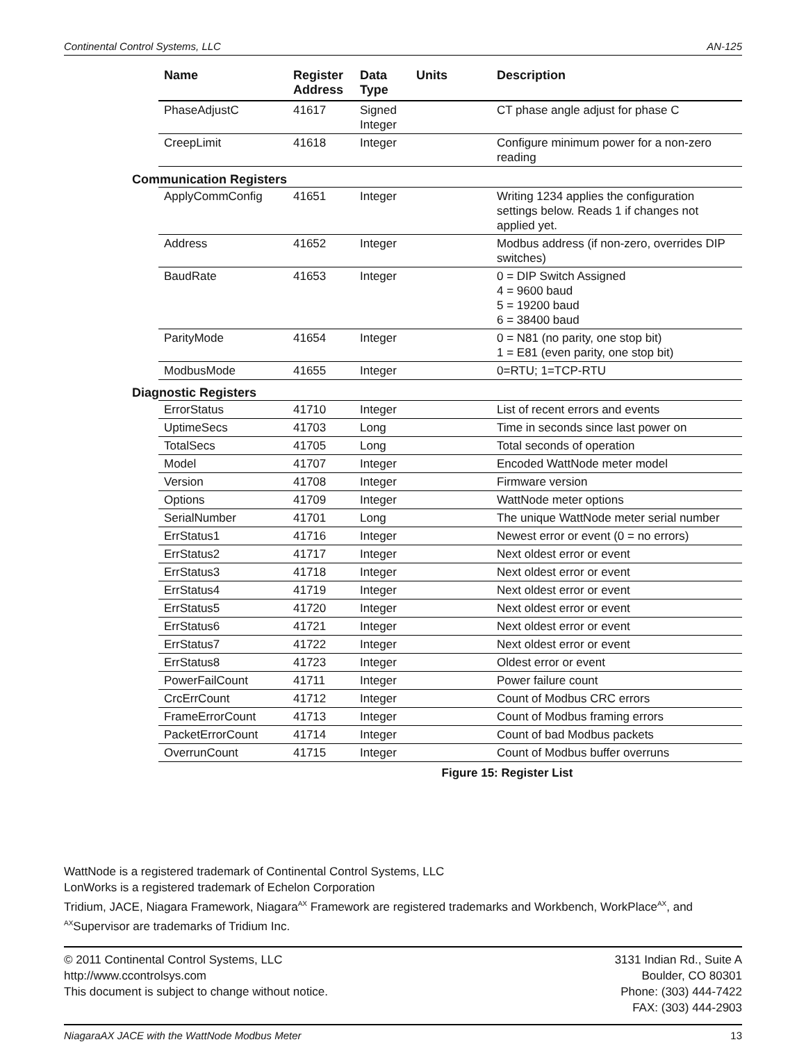Continental Control Systems, LLC AN-125
| Name | Register Address | Data Type | Units | Description |
| --- | --- | --- | --- | --- |
| PhaseAdjustC | 41617 | Signed Integer | | CT phase angle adjust for phase C |
| CreepLimit | 41618 | Integer | | Configure minimum power for a non-zero reading |
| Communication Registers | | | | |
| ApplyCommConfig | 41651 | Integer | | Writing 1234 applies the configuration settings below. Reads 1 if changes not applied yet. |
| Address | 41652 | Integer | | Modbus address (if non-zero, overrides DIP switches) |
| BaudRate | 41653 | Integer | | 0 = DIP Switch Assigned 4 = 9600 baud 5 = 19200 baud 6 = 38400 baud |
| ParityMode | 41654 | Integer | | 0 = N81 (no parity, one stop bit) 1 = E81 (even parity, one stop bit) |
| ModbusMode | 41655 | Integer | | 0=RTU; 1=TCP-RTU |
| Diagnostic Registers | | | | |
| ErrorStatus | 41710 | Integer | | List of recent errors and events |
| UptimeSecs | 41703 | Long | | Time in seconds since last power on |
| TotalSecs | 41705 | Long | | Total seconds of operation |
| Model | 41707 | Integer | | Encoded WattNode meter model |
| Version | 41708 | Integer | | Firmware version |
| Options | 41709 | Integer | | WattNode meter options |
| SerialNumber | 41701 | Long | | The unique WattNode meter serial number |
| ErrStatus1 | 41716 | Integer | | Newest error or event (0 = no errors) |
| ErrStatus2 | 41717 | Integer | | Next oldest error or event |
| ErrStatus3 | 41718 | Integer | | Next oldest error or event |
| ErrStatus4 | 41719 | Integer | | Next oldest error or event |
| ErrStatus5 | 41720 | Integer | | Next oldest error or event |
| ErrStatus6 | 41721 | Integer | | Next oldest error or event |
| ErrStatus7 | 41722 | Integer | | Next oldest error or event |
| ErrStatus8 | 41723 | Integer | | Oldest error or event |
| PowerFailCount | 41711 | Integer | | Power failure count |
| CrcErrCount | 41712 | Integer | | Count of Modbus CRC errors |
| FrameErrorCount | 41713 | Integer | | Count of Modbus framing errors |
| PacketErrorCount | 41714 | Integer | | Count of bad Modbus packets |
| OverrunCount | 41715 | Integer | | Count of Modbus buffer overruns |
Figure 15: Register List
WattNode is a registered trademark of Continental Control Systems, LLC
LonWorks is a registered trademark of Echelon Corporation
Tridium, JACE, Niagara Framework, Niagara<sup>AX</sup> Framework are registered trademarks and Workbench, WorkPlace<sup>AX</sup>, and <sup>AX</sup>Supervisor are trademarks of Tridium Inc.
© 2011 Continental Control Systems, LLC
http://www.ccontrolsys.com
This document is subject to change without notice.
3131 Indian Rd., Suite A
Boulder, CO 80301
Phone: (303) 444-7422
FAX: (303) 444-2903
NiagaraAX JACE with the WattNode Modbus Meter 13